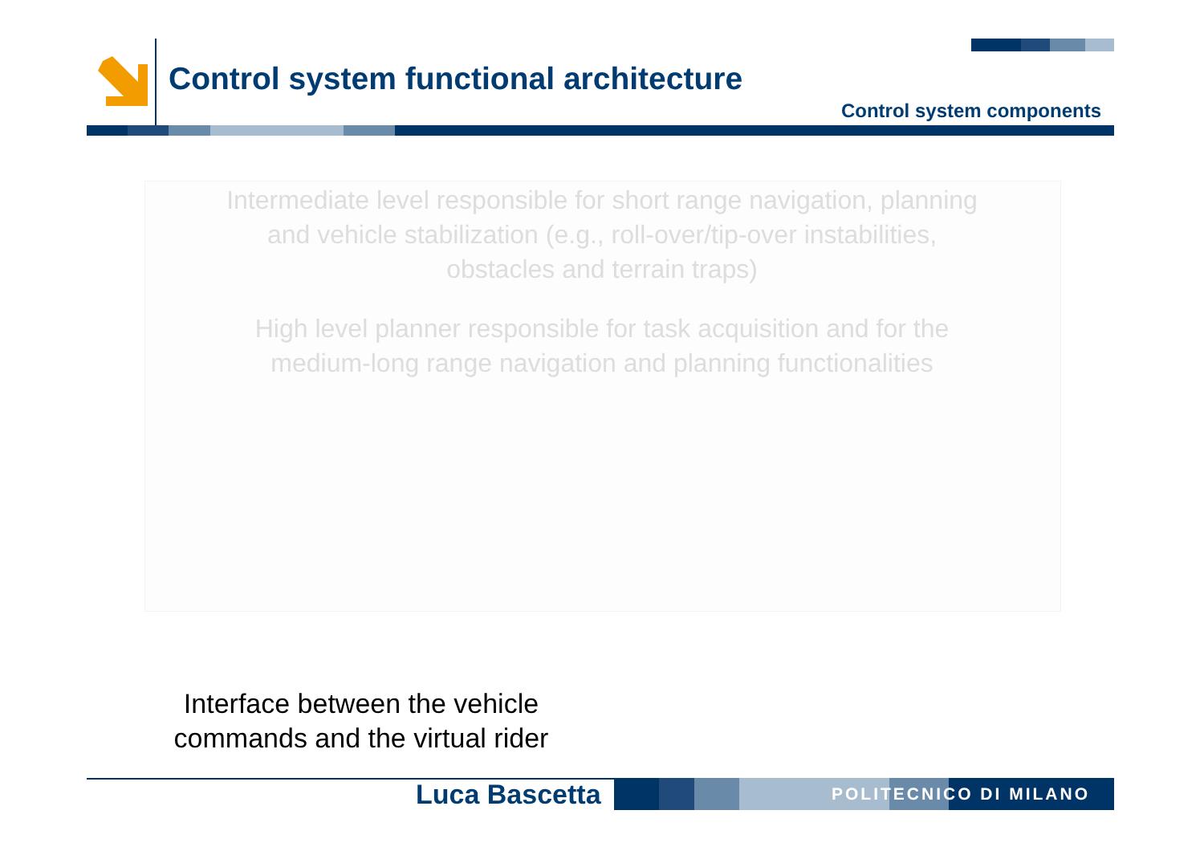Control system functional architecture
Control system components
Intermediate level responsible for short range navigation, planning and vehicle stabilization (e.g., roll-over/tip-over instabilities, obstacles and terrain traps)
High level planner responsible for task acquisition and for the medium-long range navigation and planning functionalities
Interface between the vehicle commands and the virtual rider
Luca Bascetta POLITECNICO DI MILANO